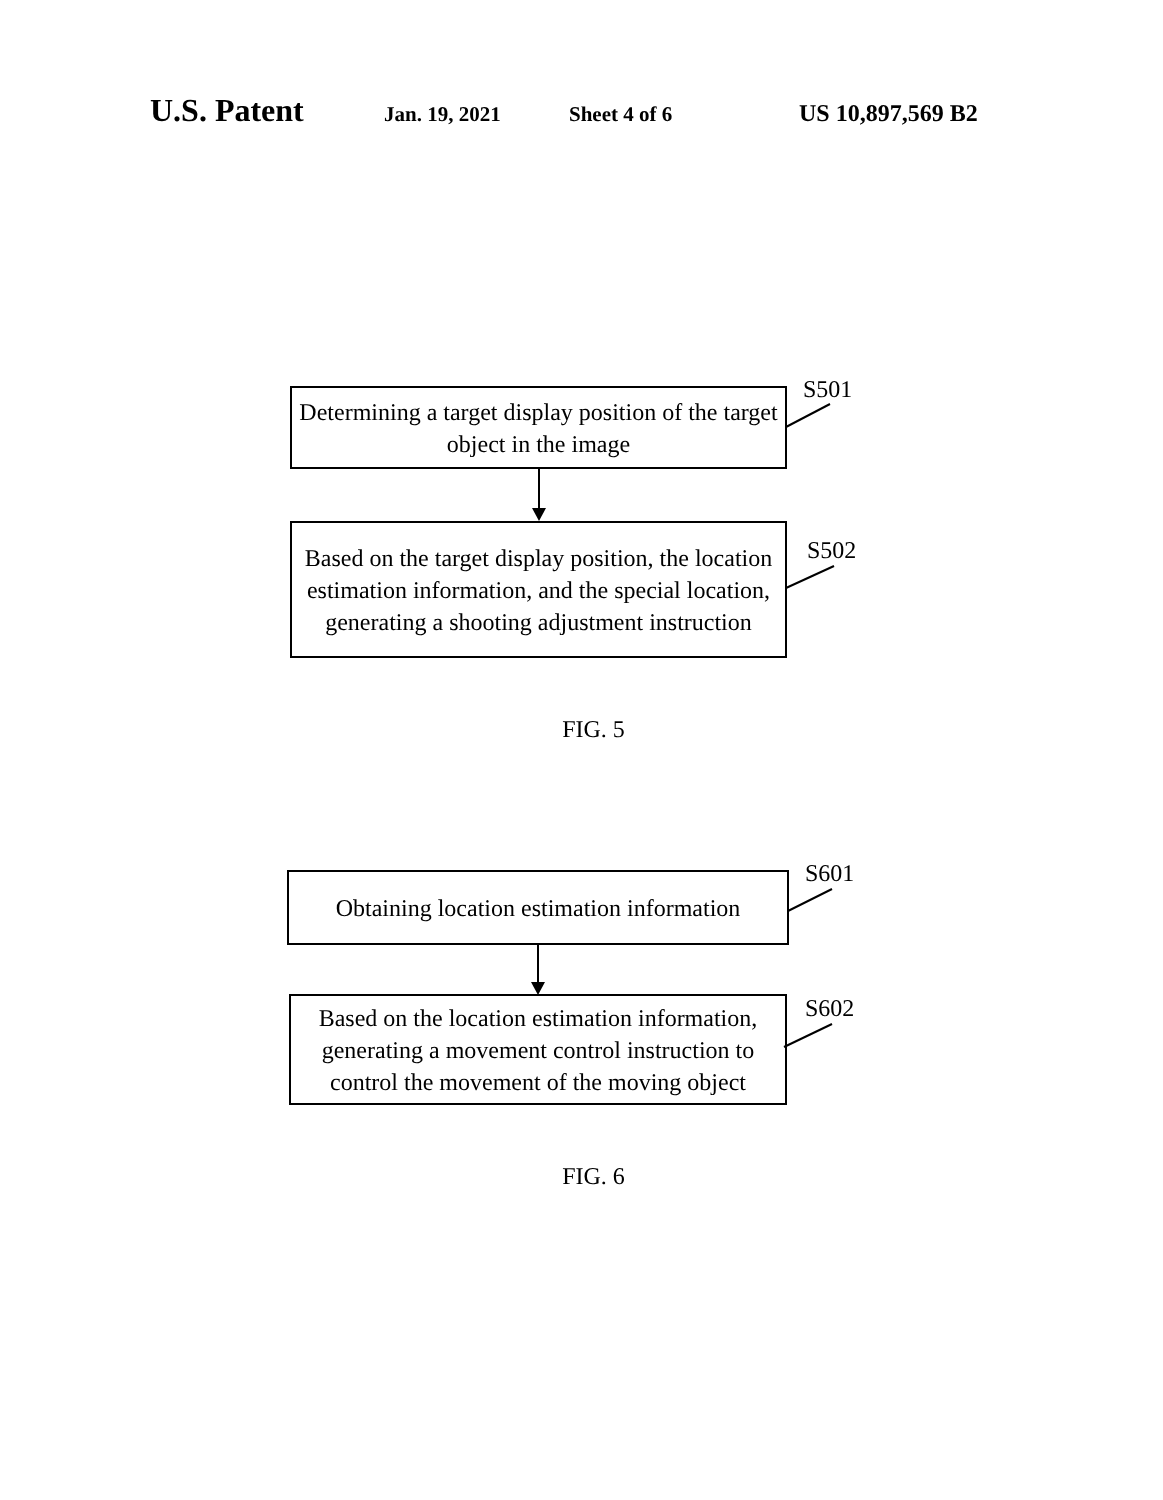U.S. Patent Jan. 19, 2021 Sheet 4 of 6 US 10,897,569 B2
Determining a target display position of the target object in the image
S501
Based on the target display position, the location estimation information, and the special location, generating a shooting adjustment instruction
S502
FIG. 5
Obtaining location estimation information
S601
Based on the location estimation information, generating a movement control instruction to control the movement of the moving object
S602
FIG. 6